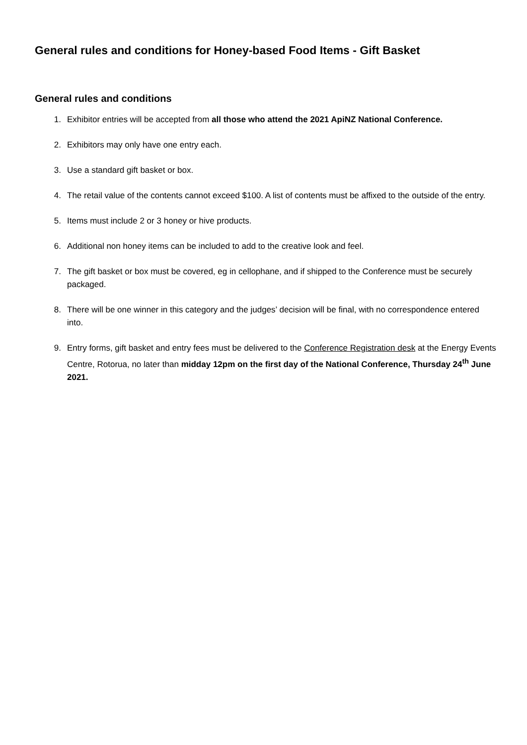General rules and conditions for Honey-based Food Items - Gift Basket
General rules and conditions
1. Exhibitor entries will be accepted from all those who attend the 2021 ApiNZ National Conference.
2. Exhibitors may only have one entry each.
3. Use a standard gift basket or box.
4. The retail value of the contents cannot exceed $100. A list of contents must be affixed to the outside of the entry.
5. Items must include 2 or 3 honey or hive products.
6. Additional non honey items can be included to add to the creative look and feel.
7. The gift basket or box must be covered, eg in cellophane, and if shipped to the Conference must be securely packaged.
8. There will be one winner in this category and the judges’ decision will be final, with no correspondence entered into.
9. Entry forms, gift basket and entry fees must be delivered to the Conference Registration desk at the Energy Events Centre, Rotorua, no later than midday 12pm on the first day of the National Conference, Thursday 24<sup>th</sup> June 2021.